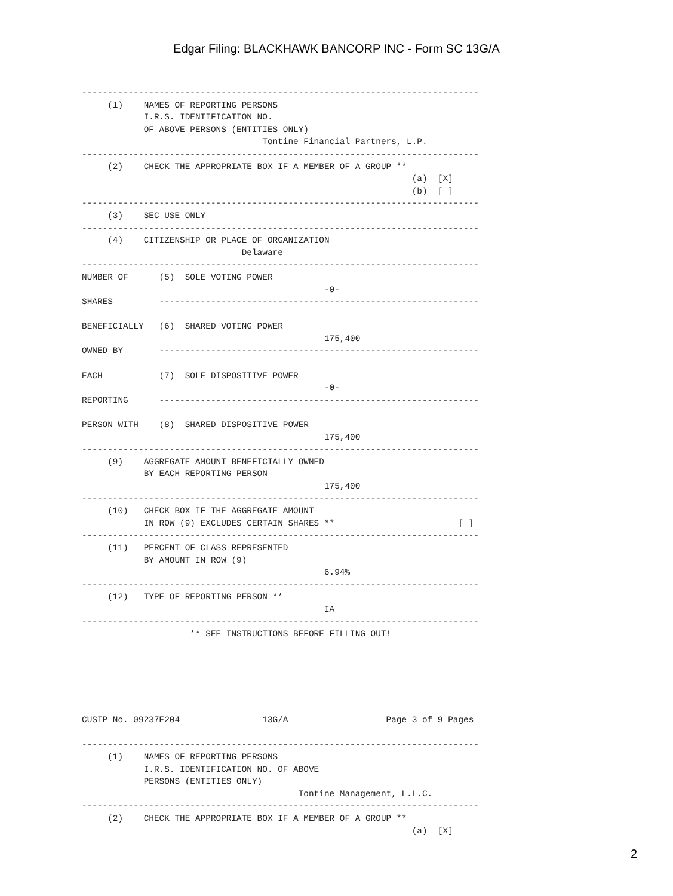Edgar Filing: BLACKHAWK BANCORP INC - Form SC 13G/A
-----------------------------------------------------------------------------
     (1)    NAMES OF REPORTING PERSONS
            I.R.S. IDENTIFICATION NO.
            OF ABOVE PERSONS (ENTITIES ONLY)
                                   Tontine Financial Partners, L.P.
-----------------------------------------------------------------------------
     (2)    CHECK THE APPROPRIATE BOX IF A MEMBER OF A GROUP **
                                                                (a)  [X]
                                                                (b)  [ ]
-----------------------------------------------------------------------------
     (3)    SEC USE ONLY
-----------------------------------------------------------------------------
     (4)    CITIZENSHIP OR PLACE OF ORGANIZATION
                               Delaware
-----------------------------------------------------------------------------
NUMBER OF      (5)  SOLE VOTING POWER
                                               -0-
SHARES         --------------------------------------------------------------

BENEFICIALLY   (6)  SHARED VOTING POWER
                                               175,400
OWNED BY       --------------------------------------------------------------

EACH           (7)  SOLE DISPOSITIVE POWER
                                               -0-
REPORTING      --------------------------------------------------------------

PERSON WITH    (8)  SHARED DISPOSITIVE POWER
                                               175,400
-----------------------------------------------------------------------------
     (9)    AGGREGATE AMOUNT BENEFICIALLY OWNED
            BY EACH REPORTING PERSON
                                               175,400
-----------------------------------------------------------------------------
     (10)   CHECK BOX IF THE AGGREGATE AMOUNT
            IN ROW (9) EXCLUDES CERTAIN SHARES **                        [ ]
-----------------------------------------------------------------------------
     (11)   PERCENT OF CLASS REPRESENTED
            BY AMOUNT IN ROW (9)
                                               6.94%
-----------------------------------------------------------------------------
     (12)   TYPE OF REPORTING PERSON **
                                               IA
-----------------------------------------------------------------------------
                     ** SEE INSTRUCTIONS BEFORE FILLING OUT!






CUSIP No. 09237E204                13G/A                   Page 3 of 9 Pages

-----------------------------------------------------------------------------
     (1)    NAMES OF REPORTING PERSONS
            I.R.S. IDENTIFICATION NO. OF ABOVE
            PERSONS (ENTITIES ONLY)
                                          Tontine Management, L.L.C.
-----------------------------------------------------------------------------
     (2)    CHECK THE APPROPRIATE BOX IF A MEMBER OF A GROUP **
                                                                (a)  [X]
2